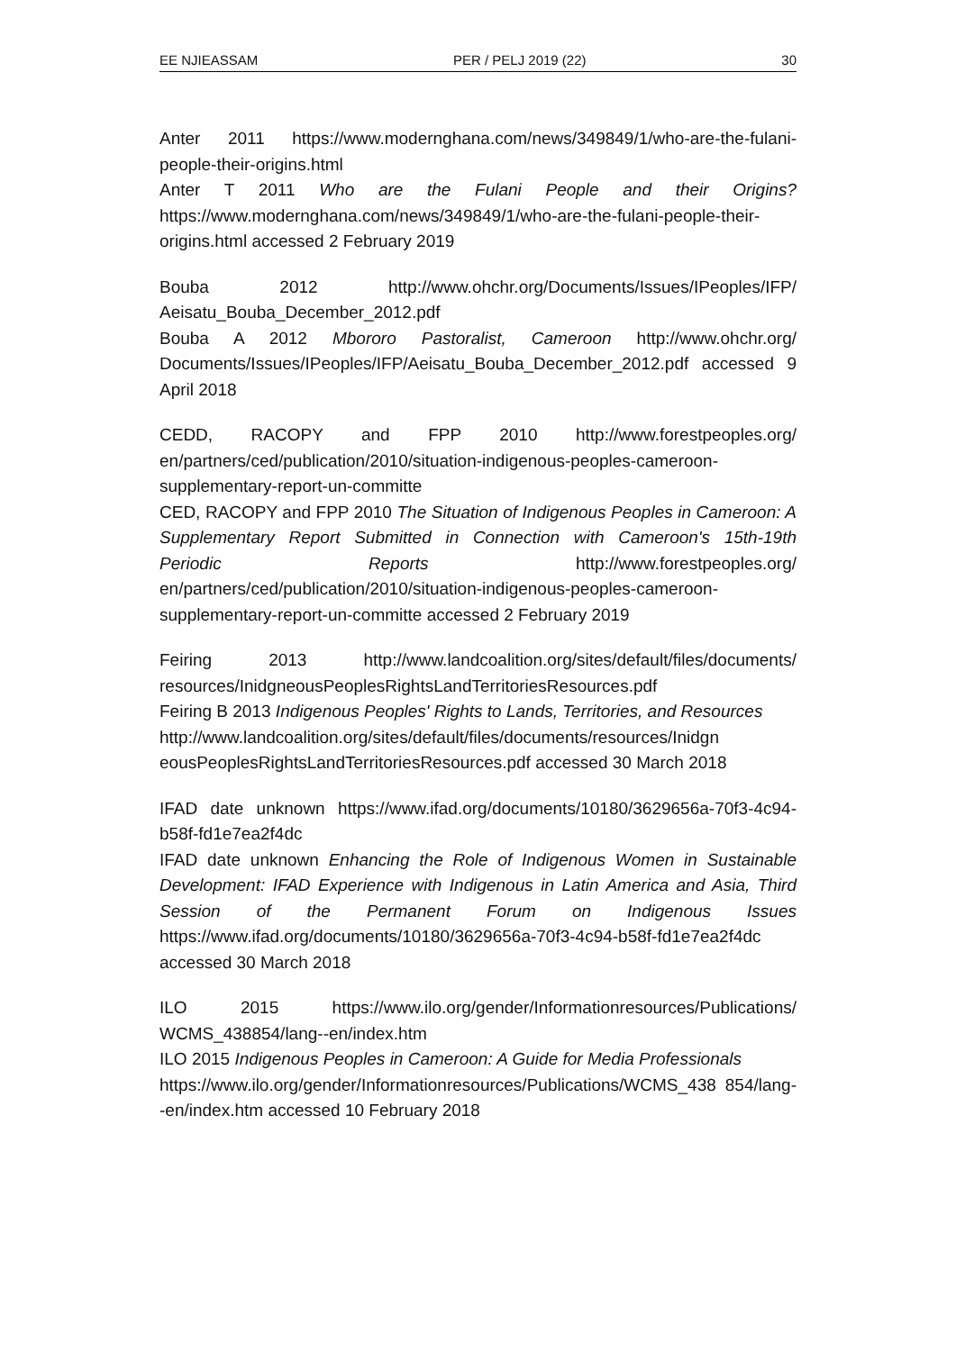EE NJIEASSAM PER / PELJ 2019 (22) 30
Anter 2011 https://www.modernghana.com/news/349849/1/who-are-the-fulani-people-their-origins.html
Anter T 2011 Who are the Fulani People and their Origins? https://www.modernghana.com/news/349849/1/who-are-the-fulani-people-their-origins.html accessed 2 February 2019
Bouba 2012 http://www.ohchr.org/Documents/Issues/IPeoples/IFP/ Aeisatu_Bouba_December_2012.pdf
Bouba A 2012 Mbororo Pastoralist, Cameroon http://www.ohchr.org/ Documents/Issues/IPeoples/IFP/Aeisatu_Bouba_December_2012.pdf accessed 9 April 2018
CEDD, RACOPY and FPP 2010 http://www.forestpeoples.org/ en/partners/ced/publication/2010/situation-indigenous-peoples-cameroon-supplementary-report-un-committe
CED, RACOPY and FPP 2010 The Situation of Indigenous Peoples in Cameroon: A Supplementary Report Submitted in Connection with Cameroon's 15th-19th Periodic Reports http://www.forestpeoples.org/ en/partners/ced/publication/2010/situation-indigenous-peoples-cameroon-supplementary-report-un-committe accessed 2 February 2019
Feiring 2013 http://www.landcoalition.org/sites/default/files/documents/ resources/InidgneousPeoplesRightsLandTerritoriesResources.pdf
Feiring B 2013 Indigenous Peoples' Rights to Lands, Territories, and Resources
http://www.landcoalition.org/sites/default/files/documents/resources/Inidgn eousPeoplesRightsLandTerritoriesResources.pdf accessed 30 March 2018
IFAD date unknown https://www.ifad.org/documents/10180/3629656a-70f3-4c94-b58f-fd1e7ea2f4dc
IFAD date unknown Enhancing the Role of Indigenous Women in Sustainable Development: IFAD Experience with Indigenous in Latin America and Asia, Third Session of the Permanent Forum on Indigenous Issues https://www.ifad.org/documents/10180/3629656a-70f3-4c94-b58f-fd1e7ea2f4dc accessed 30 March 2018
ILO 2015 https://www.ilo.org/gender/Informationresources/Publications/ WCMS_438854/lang--en/index.htm
ILO 2015 Indigenous Peoples in Cameroon: A Guide for Media Professionals
https://www.ilo.org/gender/Informationresources/Publications/WCMS_438 854/lang--en/index.htm accessed 10 February 2018